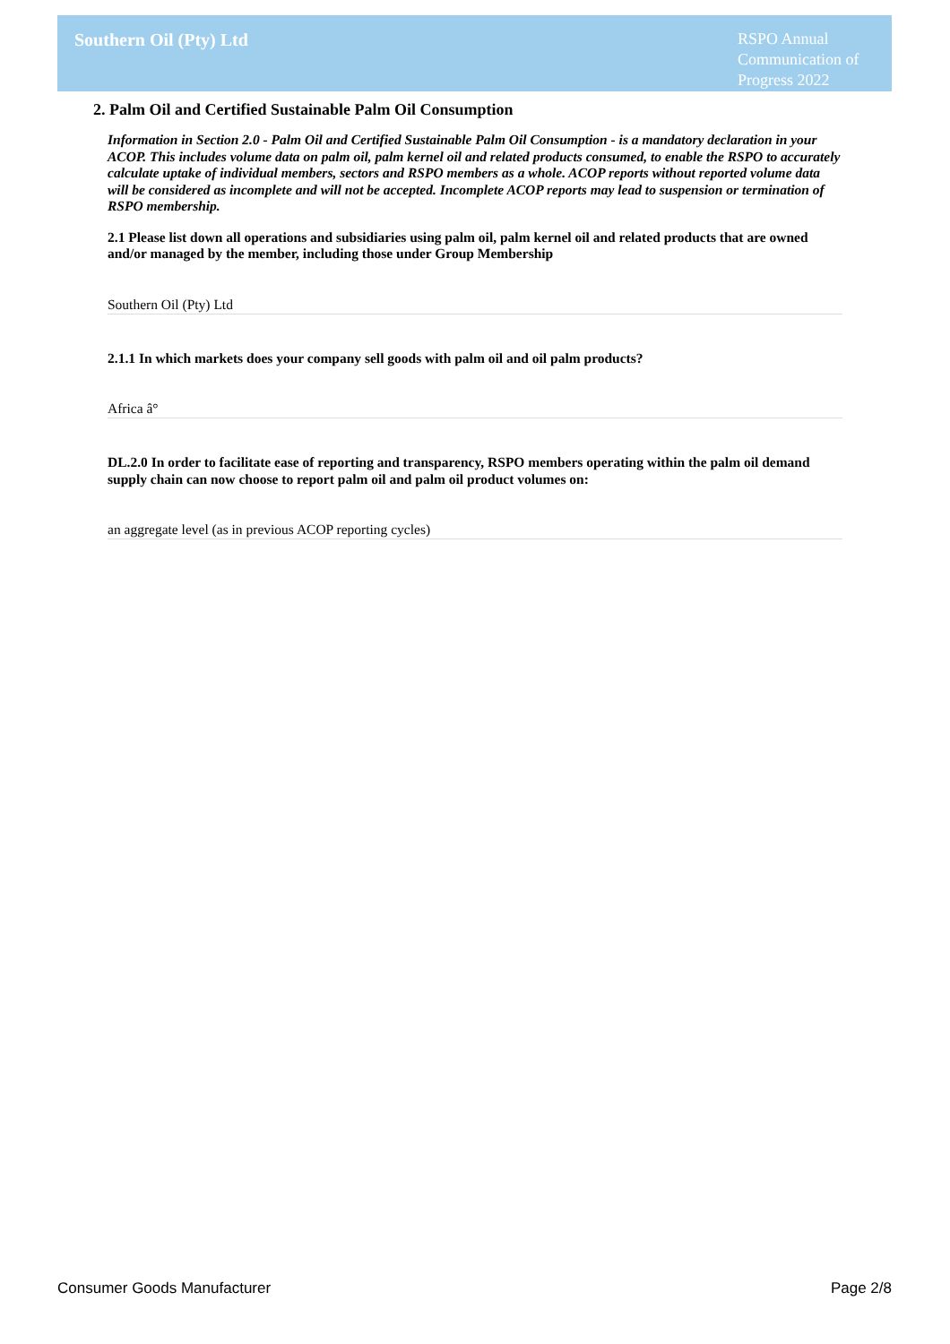Southern Oil (Pty) Ltd
RSPO Annual Communication of Progress 2022
2. Palm Oil and Certified Sustainable Palm Oil Consumption
Information in Section 2.0 - Palm Oil and Certified Sustainable Palm Oil Consumption - is a mandatory declaration in your ACOP. This includes volume data on palm oil, palm kernel oil and related products consumed, to enable the RSPO to accurately calculate uptake of individual members, sectors and RSPO members as a whole. ACOP reports without reported volume data will be considered as incomplete and will not be accepted. Incomplete ACOP reports may lead to suspension or termination of RSPO membership.
2.1 Please list down all operations and subsidiaries using palm oil, palm kernel oil and related products that are owned and/or managed by the member, including those under Group Membership
Southern Oil (Pty) Ltd
2.1.1 In which markets does your company sell goods with palm oil and oil palm products?
Africa â°
DL.2.0 In order to facilitate ease of reporting and transparency, RSPO members operating within the palm oil demand supply chain can now choose to report palm oil and palm oil product volumes on:
an aggregate level (as in previous ACOP reporting cycles)
Consumer Goods Manufacturer Page 2/8